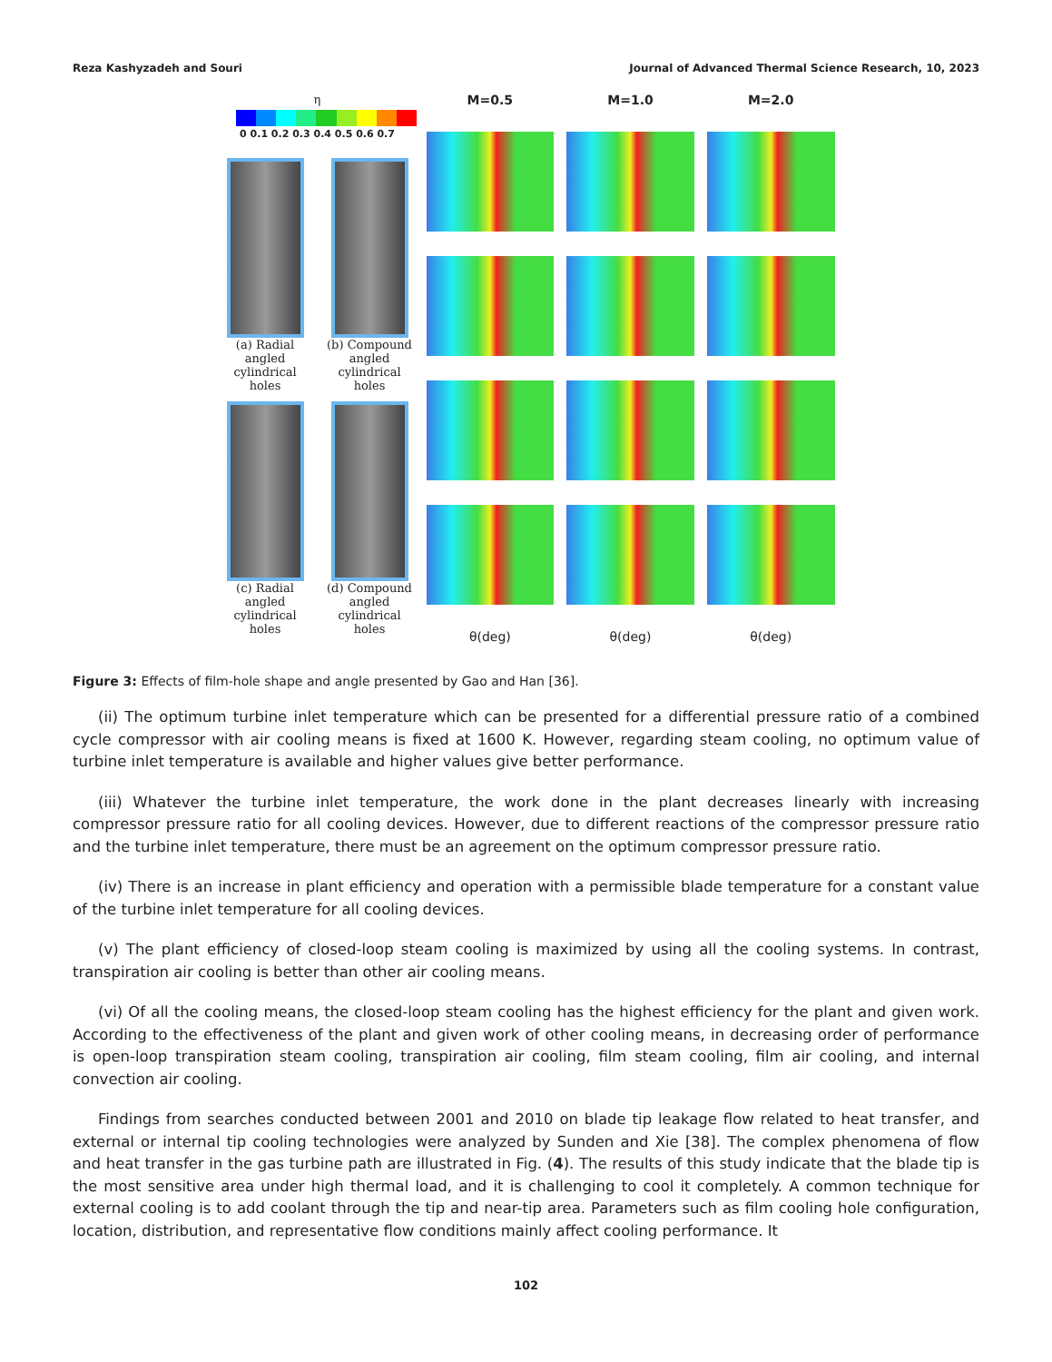Reza Kashyzadeh and Souri Journal of Advanced Thermal Science Research, 10, 2023
η
0 0.1 0.2 0.3 0.4 0.5 0.6 0.7
(a) Radial angled cylindrical holes
(b) Compound angled cylindrical holes
(c) Radial angled cylindrical holes
(d) Compound angled cylindrical holes
M=0.5
M=1.0
M=2.0
θ(deg)
θ(deg)
θ(deg)
Figure 3: Effects of film-hole shape and angle presented by Gao and Han [36].
(ii) The optimum turbine inlet temperature which can be presented for a differential pressure ratio of a combined cycle compressor with air cooling means is fixed at 1600 K. However, regarding steam cooling, no optimum value of turbine inlet temperature is available and higher values give better performance.
(iii) Whatever the turbine inlet temperature, the work done in the plant decreases linearly with increasing compressor pressure ratio for all cooling devices. However, due to different reactions of the compressor pressure ratio and the turbine inlet temperature, there must be an agreement on the optimum compressor pressure ratio.
(iv) There is an increase in plant efficiency and operation with a permissible blade temperature for a constant value of the turbine inlet temperature for all cooling devices.
(v) The plant efficiency of closed-loop steam cooling is maximized by using all the cooling systems. In contrast, transpiration air cooling is better than other air cooling means.
(vi) Of all the cooling means, the closed-loop steam cooling has the highest efficiency for the plant and given work. According to the effectiveness of the plant and given work of other cooling means, in decreasing order of performance is open-loop transpiration steam cooling, transpiration air cooling, film steam cooling, film air cooling, and internal convection air cooling.
Findings from searches conducted between 2001 and 2010 on blade tip leakage flow related to heat transfer, and external or internal tip cooling technologies were analyzed by Sunden and Xie [38]. The complex phenomena of flow and heat transfer in the gas turbine path are illustrated in Fig. (4). The results of this study indicate that the blade tip is the most sensitive area under high thermal load, and it is challenging to cool it completely. A common technique for external cooling is to add coolant through the tip and near-tip area. Parameters such as film cooling hole configuration, location, distribution, and representative flow conditions mainly affect cooling performance. It
102